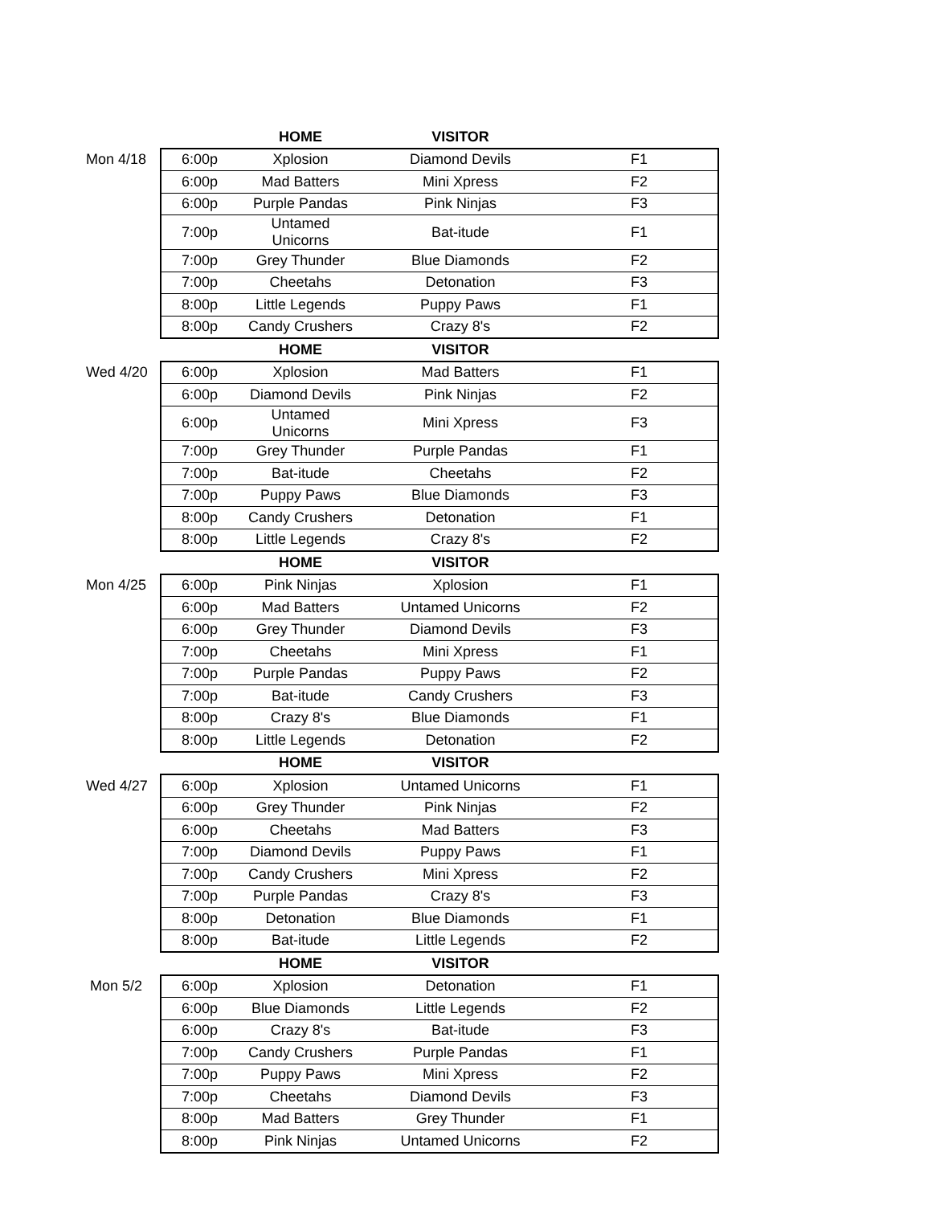| | | HOME | VISITOR | |
| Mon 4/18 | 6:00p | Xplosion | Diamond Devils | F1 |
| | 6:00p | Mad Batters | Mini Xpress | F2 |
| | 6:00p | Purple Pandas | Pink Ninjas | F3 |
| | 7:00p | Untamed Unicorns | Bat-itude | F1 |
| | 7:00p | Grey Thunder | Blue Diamonds | F2 |
| | 7:00p | Cheetahs | Detonation | F3 |
| | 8:00p | Little Legends | Puppy Paws | F1 |
| | 8:00p | Candy Crushers | Crazy 8's | F2 |
| | | HOME | VISITOR | |
| Wed 4/20 | 6:00p | Xplosion | Mad Batters | F1 |
| | 6:00p | Diamond Devils | Pink Ninjas | F2 |
| | 6:00p | Untamed Unicorns | Mini Xpress | F3 |
| | 7:00p | Grey Thunder | Purple Pandas | F1 |
| | 7:00p | Bat-itude | Cheetahs | F2 |
| | 7:00p | Puppy Paws | Blue Diamonds | F3 |
| | 8:00p | Candy Crushers | Detonation | F1 |
| | 8:00p | Little Legends | Crazy 8's | F2 |
| | | HOME | VISITOR | |
| Mon 4/25 | 6:00p | Pink Ninjas | Xplosion | F1 |
| | 6:00p | Mad Batters | Untamed Unicorns | F2 |
| | 6:00p | Grey Thunder | Diamond Devils | F3 |
| | 7:00p | Cheetahs | Mini Xpress | F1 |
| | 7:00p | Purple Pandas | Puppy Paws | F2 |
| | 7:00p | Bat-itude | Candy Crushers | F3 |
| | 8:00p | Crazy 8's | Blue Diamonds | F1 |
| | 8:00p | Little Legends | Detonation | F2 |
| | | HOME | VISITOR | |
| Wed 4/27 | 6:00p | Xplosion | Untamed Unicorns | F1 |
| | 6:00p | Grey Thunder | Pink Ninjas | F2 |
| | 6:00p | Cheetahs | Mad Batters | F3 |
| | 7:00p | Diamond Devils | Puppy Paws | F1 |
| | 7:00p | Candy Crushers | Mini Xpress | F2 |
| | 7:00p | Purple Pandas | Crazy 8's | F3 |
| | 8:00p | Detonation | Blue Diamonds | F1 |
| | 8:00p | Bat-itude | Little Legends | F2 |
| | | HOME | VISITOR | |
| Mon 5/2 | 6:00p | Xplosion | Detonation | F1 |
| | 6:00p | Blue Diamonds | Little Legends | F2 |
| | 6:00p | Crazy 8's | Bat-itude | F3 |
| | 7:00p | Candy Crushers | Purple Pandas | F1 |
| | 7:00p | Puppy Paws | Mini Xpress | F2 |
| | 7:00p | Cheetahs | Diamond Devils | F3 |
| | 8:00p | Mad Batters | Grey Thunder | F1 |
| | 8:00p | Pink Ninjas | Untamed Unicorns | F2 |